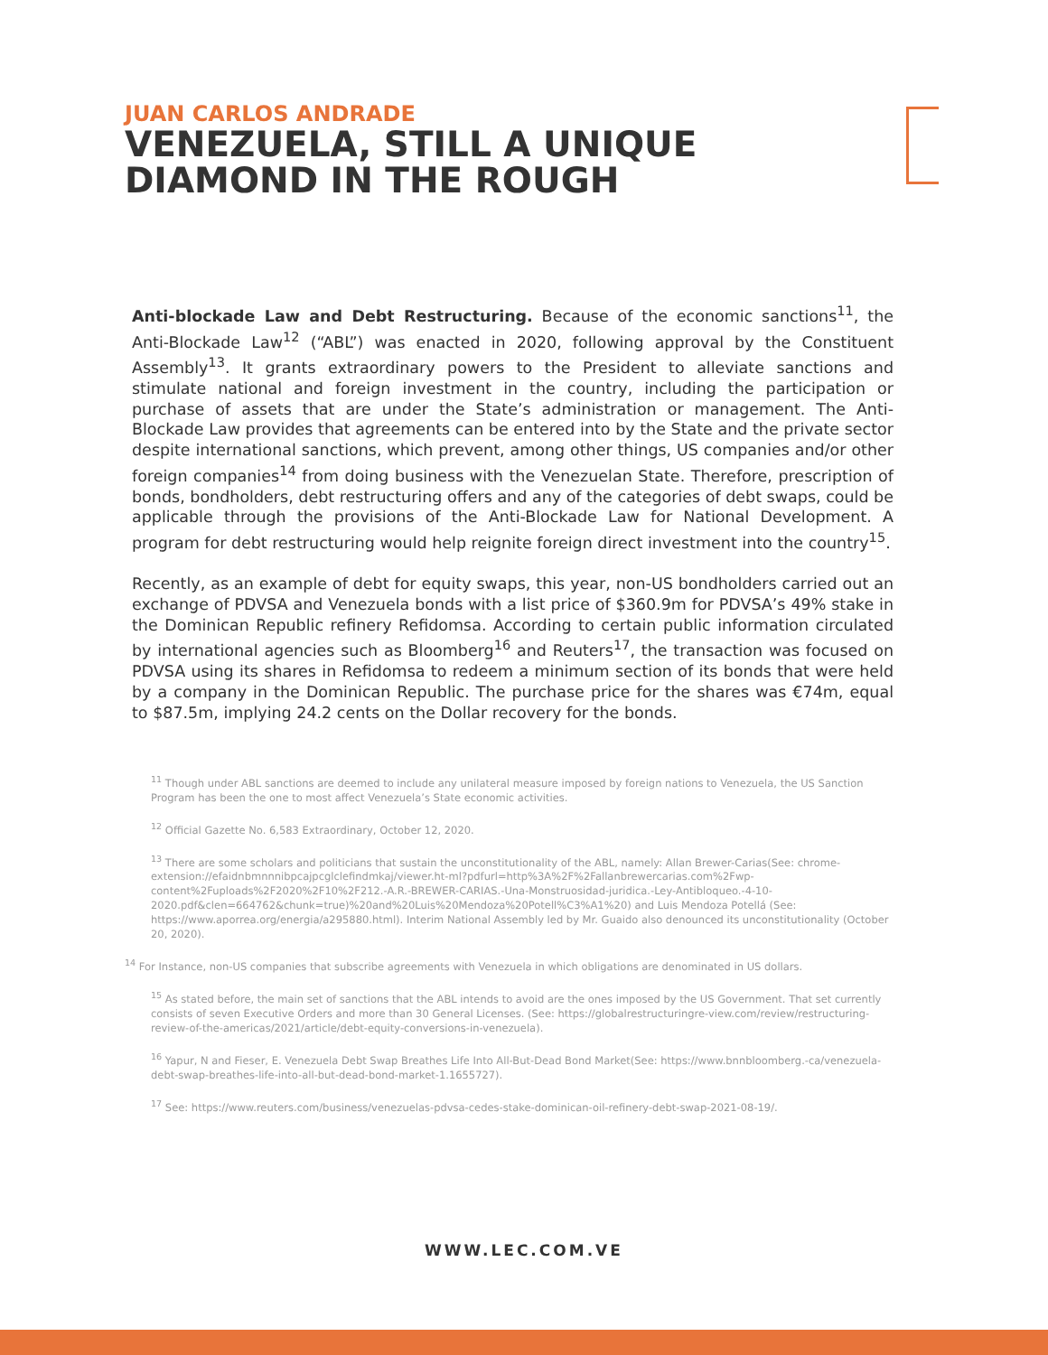JUAN CARLOS ANDRADE
VENEZUELA, STILL A UNIQUE
DIAMOND IN THE ROUGH
Anti-blockade Law and Debt Restructuring. Because of the economic sanctions<sup>11</sup>, the Anti-Blockade Law<sup>12</sup> (“ABL”) was enacted in 2020, following approval by the Constituent Assembly<sup>13</sup>. It grants extraordinary powers to the President to alleviate sanctions and stimulate national and foreign investment in the country, including the participation or purchase of assets that are under the State’s administration or management. The Anti-Blockade Law provides that agreements can be entered into by the State and the private sector despite international sanctions, which prevent, among other things, US companies and/or other foreign companies<sup>14</sup> from doing business with the Venezuelan State. Therefore, prescription of bonds, bondholders, debt restructuring offers and any of the categories of debt swaps, could be applicable through the provisions of the Anti-Blockade Law for National Development. A program for debt restructuring would help reignite foreign direct investment into the country<sup>15</sup>.
Recently, as an example of debt for equity swaps, this year, non-US bondholders carried out an exchange of PDVSA and Venezuela bonds with a list price of $360.9m for PDVSA’s 49% stake in the Dominican Republic refinery Refidomsa. According to certain public information circulated by international agencies such as Bloomberg<sup>16</sup> and Reuters<sup>17</sup>, the transaction was focused on PDVSA using its shares in Refidomsa to redeem a minimum section of its bonds that were held by a company in the Dominican Republic. The purchase price for the shares was €74m, equal to $87.5m, implying 24.2 cents on the Dollar recovery for the bonds.
<sup>11</sup> Though under ABL sanctions are deemed to include any unilateral measure imposed by foreign nations to Venezuela, the US Sanction Program has been the one to most affect Venezuela’s State economic activities.
<sup>12</sup> Official Gazette No. 6,583 Extraordinary, October 12, 2020.
<sup>13</sup> There are some scholars and politicians that sustain the unconstitutionality of the ABL, namely: Allan Brewer-Carias(See: chrome-extension://efaidnbmnnnibpcajpcglclefindmkaj/viewer.ht-ml?pdfurl=http%3A%2F%2Fallanbrewercarias.com%2Fwp-content%2Fuploads%2F2020%2F10%2F212.-A.R.-BREWER-CARIAS.-Una-Monstruosidad-juridica.-Ley-Antibloqueo.-4-10-2020.pdf&clen=664762&chunk=true)%20and%20Luis%20Mendoza%20Potell%C3%A1%20) and Luis Mendoza Potellá (See: https://www.aporrea.org/energia/a295880.html). Interim National Assembly led by Mr. Guaido also denounced its unconstitutionality (October 20, 2020).
<sup>14</sup> For Instance, non-US companies that subscribe agreements with Venezuela in which obligations are denominated in US dollars.
<sup>15</sup> As stated before, the main set of sanctions that the ABL intends to avoid are the ones imposed by the US Government. That set currently consists of seven Executive Orders and more than 30 General Licenses. (See: https://globalrestructuringre-view.com/review/restructuring-review-of-the-americas/2021/article/debt-equity-conversions-in-venezuela).
<sup>16</sup> Yapur, N and Fieser, E. Venezuela Debt Swap Breathes Life Into All-But-Dead Bond Market(See: https://www.bnnbloomberg.-ca/venezuela-debt-swap-breathes-life-into-all-but-dead-bond-market-1.1655727).
<sup>17</sup> See: https://www.reuters.com/business/venezuelas-pdvsa-cedes-stake-dominican-oil-refinery-debt-swap-2021-08-19/.
WWW.LEC.COM.VE